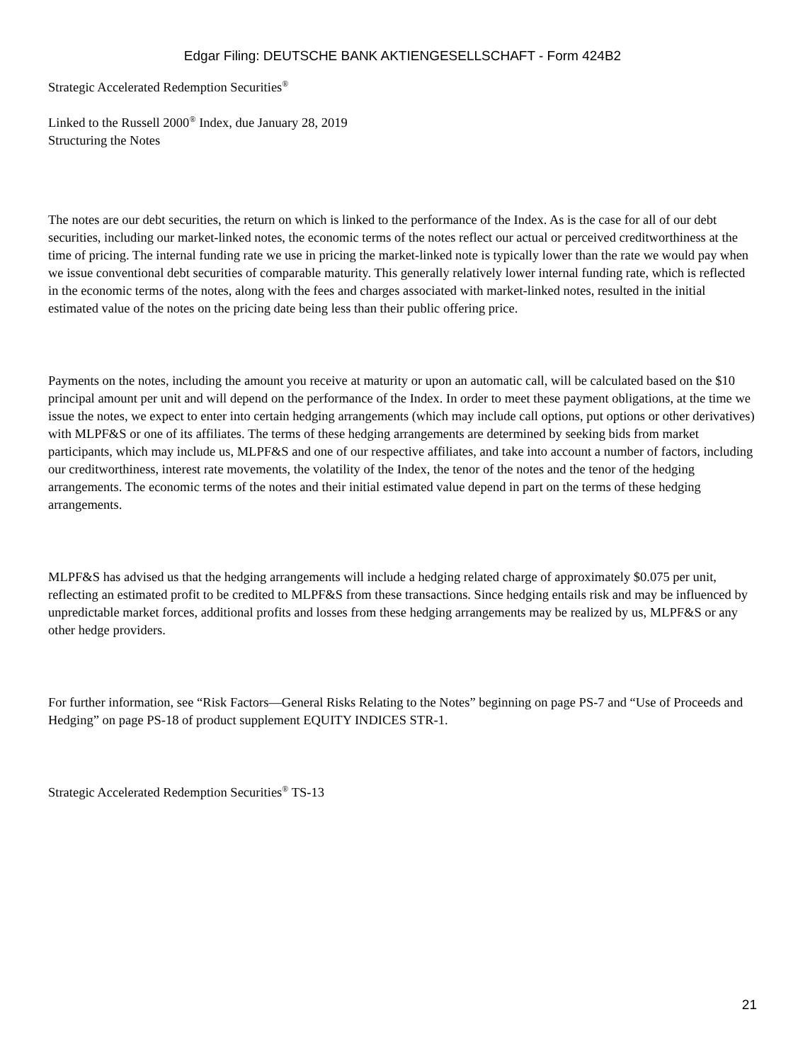Edgar Filing: DEUTSCHE BANK AKTIENGESELLSCHAFT - Form 424B2
Strategic Accelerated Redemption Securities<sup>®</sup>
Linked to the Russell 2000<sup>®</sup> Index, due January 28, 2019
Structuring the Notes
The notes are our debt securities, the return on which is linked to the performance of the Index. As is the case for all of our debt securities, including our market-linked notes, the economic terms of the notes reflect our actual or perceived creditworthiness at the time of pricing. The internal funding rate we use in pricing the market-linked note is typically lower than the rate we would pay when we issue conventional debt securities of comparable maturity. This generally relatively lower internal funding rate, which is reflected in the economic terms of the notes, along with the fees and charges associated with market-linked notes, resulted in the initial estimated value of the notes on the pricing date being less than their public offering price.
Payments on the notes, including the amount you receive at maturity or upon an automatic call, will be calculated based on the $10 principal amount per unit and will depend on the performance of the Index. In order to meet these payment obligations, at the time we issue the notes, we expect to enter into certain hedging arrangements (which may include call options, put options or other derivatives) with MLPF&S or one of its affiliates. The terms of these hedging arrangements are determined by seeking bids from market participants, which may include us, MLPF&S and one of our respective affiliates, and take into account a number of factors, including our creditworthiness, interest rate movements, the volatility of the Index, the tenor of the notes and the tenor of the hedging arrangements. The economic terms of the notes and their initial estimated value depend in part on the terms of these hedging arrangements.
MLPF&S has advised us that the hedging arrangements will include a hedging related charge of approximately $0.075 per unit, reflecting an estimated profit to be credited to MLPF&S from these transactions. Since hedging entails risk and may be influenced by unpredictable market forces, additional profits and losses from these hedging arrangements may be realized by us, MLPF&S or any other hedge providers.
For further information, see “Risk Factors—General Risks Relating to the Notes” beginning on page PS-7 and “Use of Proceeds and Hedging” on page PS-18 of product supplement EQUITY INDICES STR-1.
Strategic Accelerated Redemption Securities<sup>®</sup> TS-13
21